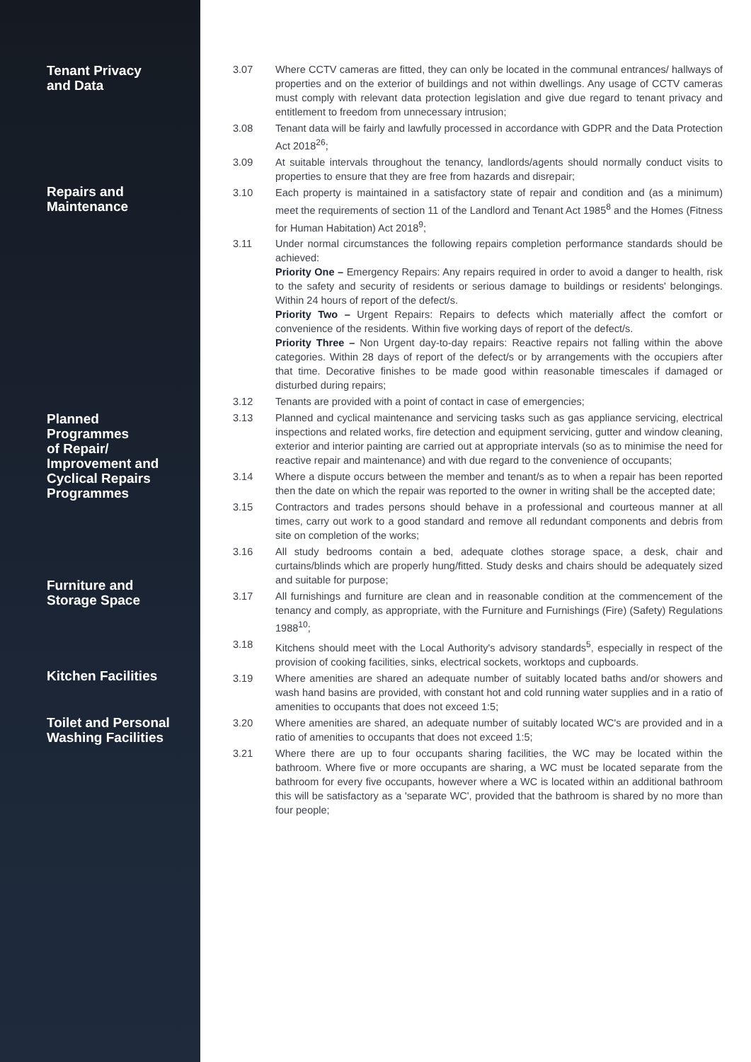Tenant Privacy
and Data
Repairs and
Maintenance
Planned
Programmes
of Repair/
Improvement and
Cyclical Repairs
Programmes
Furniture and
Storage Space
Kitchen Facilities
Toilet and Personal
Washing Facilities
3.07 Where CCTV cameras are fitted, they can only be located in the communal entrances/ hallways of properties and on the exterior of buildings and not within dwellings. Any usage of CCTV cameras must comply with relevant data protection legislation and give due regard to tenant privacy and entitlement to freedom from unnecessary intrusion;
3.08 Tenant data will be fairly and lawfully processed in accordance with GDPR and the Data Protection Act 2018<sup>26</sup>;
3.09 At suitable intervals throughout the tenancy, landlords/agents should normally conduct visits to properties to ensure that they are free from hazards and disrepair;
3.10 Each property is maintained in a satisfactory state of repair and condition and (as a minimum) meet the requirements of section 11 of the Landlord and Tenant Act 1985<sup>8</sup> and the Homes (Fitness for Human Habitation) Act 2018<sup>9</sup>;
3.11 Under normal circumstances the following repairs completion performance standards should be achieved:
Priority One – Emergency Repairs: Any repairs required in order to avoid a danger to health, risk to the safety and security of residents or serious damage to buildings or residents' belongings. Within 24 hours of report of the defect/s.
Priority Two – Urgent Repairs: Repairs to defects which materially affect the comfort or convenience of the residents. Within five working days of report of the defect/s.
Priority Three – Non Urgent day-to-day repairs: Reactive repairs not falling within the above categories. Within 28 days of report of the defect/s or by arrangements with the occupiers after that time. Decorative finishes to be made good within reasonable timescales if damaged or disturbed during repairs;
3.12 Tenants are provided with a point of contact in case of emergencies;
3.13 Planned and cyclical maintenance and servicing tasks such as gas appliance servicing, electrical inspections and related works, fire detection and equipment servicing, gutter and window cleaning, exterior and interior painting are carried out at appropriate intervals (so as to minimise the need for reactive repair and maintenance) and with due regard to the convenience of occupants;
3.14 Where a dispute occurs between the member and tenant/s as to when a repair has been reported then the date on which the repair was reported to the owner in writing shall be the accepted date;
3.15 Contractors and trades persons should behave in a professional and courteous manner at all times, carry out work to a good standard and remove all redundant components and debris from site on completion of the works;
3.16 All study bedrooms contain a bed, adequate clothes storage space, a desk, chair and curtains/blinds which are properly hung/fitted. Study desks and chairs should be adequately sized and suitable for purpose;
3.17 All furnishings and furniture are clean and in reasonable condition at the commencement of the tenancy and comply, as appropriate, with the Furniture and Furnishings (Fire) (Safety) Regulations 1988<sup>10</sup>;
3.18 Kitchens should meet with the Local Authority's advisory standards<sup>5</sup>, especially in respect of the provision of cooking facilities, sinks, electrical sockets, worktops and cupboards.
3.19 Where amenities are shared an adequate number of suitably located baths and/or showers and wash hand basins are provided, with constant hot and cold running water supplies and in a ratio of amenities to occupants that does not exceed 1:5;
3.20 Where amenities are shared, an adequate number of suitably located WC's are provided and in a ratio of amenities to occupants that does not exceed 1:5;
3.21 Where there are up to four occupants sharing facilities, the WC may be located within the bathroom. Where five or more occupants are sharing, a WC must be located separate from the bathroom for every five occupants, however where a WC is located within an additional bathroom this will be satisfactory as a 'separate WC', provided that the bathroom is shared by no more than four people;